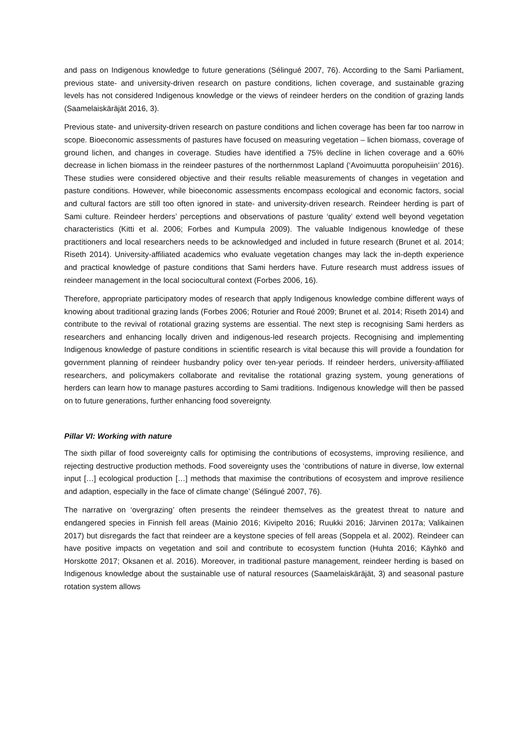and pass on Indigenous knowledge to future generations (Sélingué 2007, 76). According to the Sami Parliament, previous state- and university-driven research on pasture conditions, lichen coverage, and sustainable grazing levels has not considered Indigenous knowledge or the views of reindeer herders on the condition of grazing lands (Saamelaiskäräjät 2016, 3).
Previous state- and university-driven research on pasture conditions and lichen coverage has been far too narrow in scope. Bioeconomic assessments of pastures have focused on measuring vegetation – lichen biomass, coverage of ground lichen, and changes in coverage. Studies have identified a 75% decline in lichen coverage and a 60% decrease in lichen biomass in the reindeer pastures of the northernmost Lapland (‘Avoimuutta poropuheisiin’ 2016). These studies were considered objective and their results reliable measurements of changes in vegetation and pasture conditions. However, while bioeconomic assessments encompass ecological and economic factors, social and cultural factors are still too often ignored in state- and university-driven research. Reindeer herding is part of Sami culture. Reindeer herders’ perceptions and observations of pasture ‘quality’ extend well beyond vegetation characteristics (Kitti et al. 2006; Forbes and Kumpula 2009). The valuable Indigenous knowledge of these practitioners and local researchers needs to be acknowledged and included in future research (Brunet et al. 2014; Riseth 2014). University-affiliated academics who evaluate vegetation changes may lack the in-depth experience and practical knowledge of pasture conditions that Sami herders have. Future research must address issues of reindeer management in the local sociocultural context (Forbes 2006, 16).
Therefore, appropriate participatory modes of research that apply Indigenous knowledge combine different ways of knowing about traditional grazing lands (Forbes 2006; Roturier and Roué 2009; Brunet et al. 2014; Riseth 2014) and contribute to the revival of rotational grazing systems are essential. The next step is recognising Sami herders as researchers and enhancing locally driven and indigenous-led research projects. Recognising and implementing Indigenous knowledge of pasture conditions in scientific research is vital because this will provide a foundation for government planning of reindeer husbandry policy over ten-year periods. If reindeer herders, university-affiliated researchers, and policymakers collaborate and revitalise the rotational grazing system, young generations of herders can learn how to manage pastures according to Sami traditions. Indigenous knowledge will then be passed on to future generations, further enhancing food sovereignty.
Pillar VI: Working with nature
The sixth pillar of food sovereignty calls for optimising the contributions of ecosystems, improving resilience, and rejecting destructive production methods. Food sovereignty uses the ‘contributions of nature in diverse, low external input […] ecological production […] methods that maximise the contributions of ecosystem and improve resilience and adaption, especially in the face of climate change’ (Sélingué 2007, 76).
The narrative on ‘overgrazing’ often presents the reindeer themselves as the greatest threat to nature and endangered species in Finnish fell areas (Mainio 2016; Kivipelto 2016; Ruukki 2016; Järvinen 2017a; Valikainen 2017) but disregards the fact that reindeer are a keystone species of fell areas (Soppela et al. 2002). Reindeer can have positive impacts on vegetation and soil and contribute to ecosystem function (Huhta 2016; Käyhkö and Horskotte 2017; Oksanen et al. 2016). Moreover, in traditional pasture management, reindeer herding is based on Indigenous knowledge about the sustainable use of natural resources (Saamelaiskäräjät, 3) and seasonal pasture rotation system allows